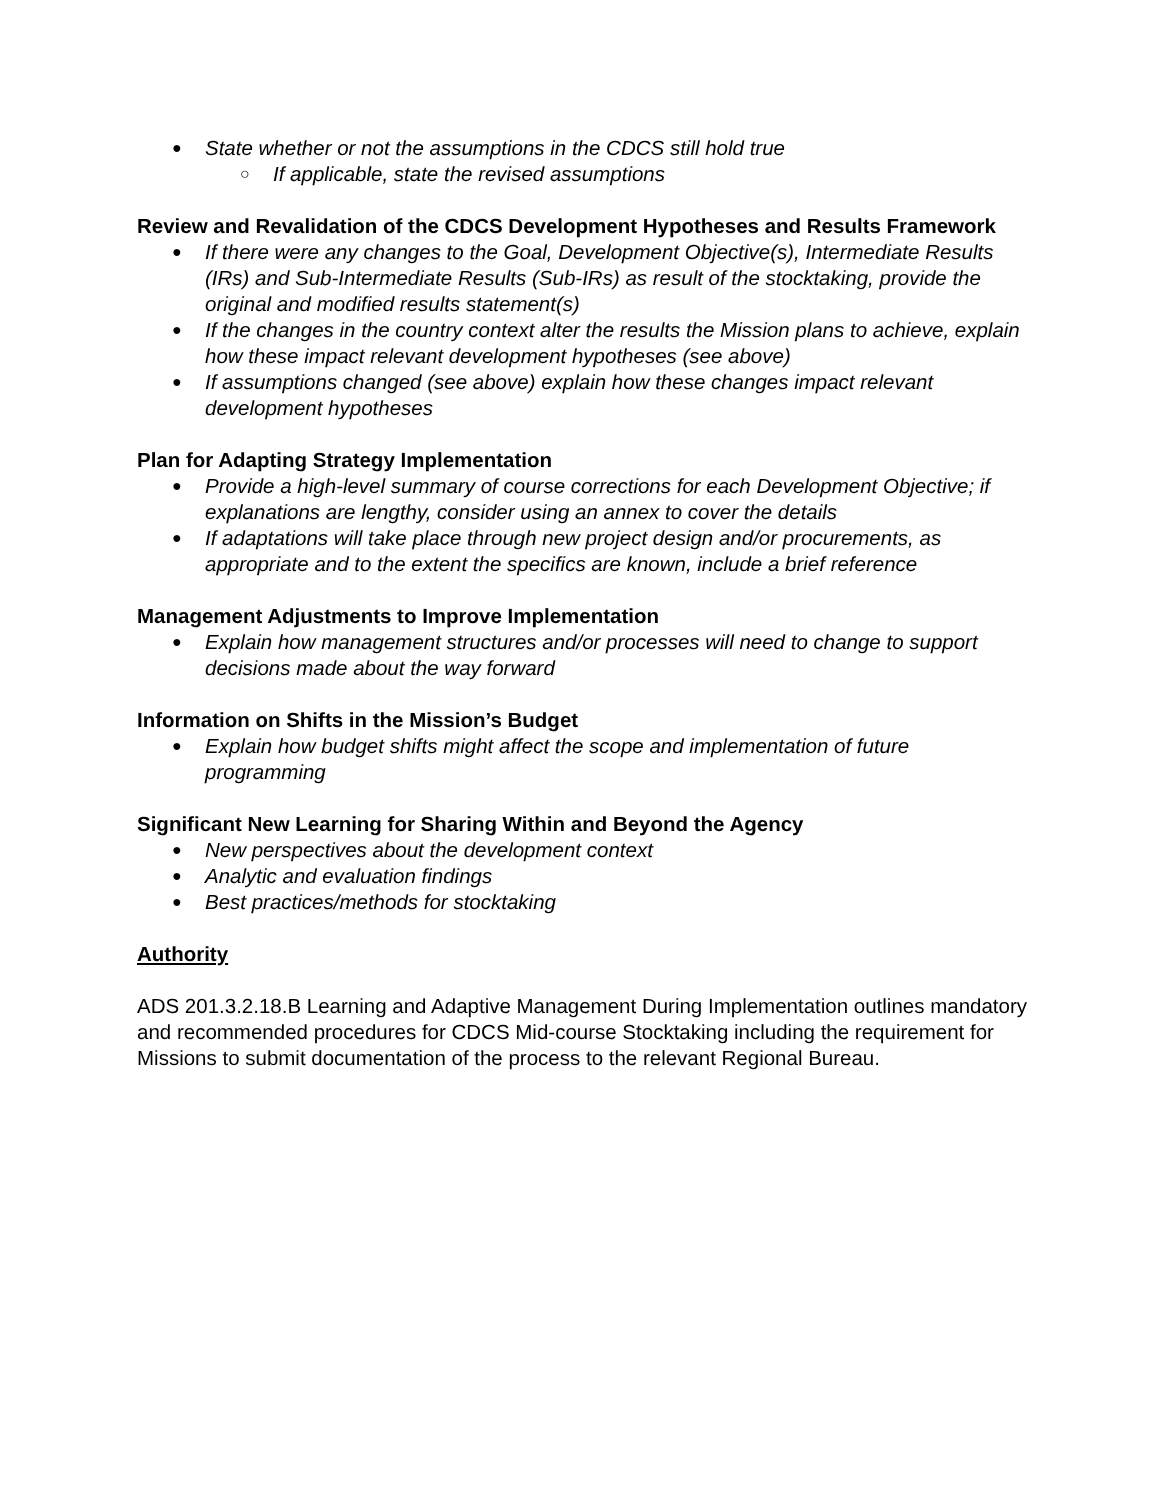● State whether or not the assumptions in the CDCS still hold true
○ If applicable, state the revised assumptions
Review and Revalidation of the CDCS Development Hypotheses and Results Framework
● If there were any changes to the Goal, Development Objective(s), Intermediate Results (IRs) and Sub-Intermediate Results (Sub-IRs) as result of the stocktaking, provide the original and modified results statement(s)
● If the changes in the country context alter the results the Mission plans to achieve, explain how these impact relevant development hypotheses (see above)
● If assumptions changed (see above) explain how these changes impact relevant development hypotheses
Plan for Adapting Strategy Implementation
● Provide a high-level summary of course corrections for each Development Objective; if explanations are lengthy, consider using an annex to cover the details
● If adaptations will take place through new project design and/or procurements, as appropriate and to the extent the specifics are known, include a brief reference
Management Adjustments to Improve Implementation
● Explain how management structures and/or processes will need to change to support decisions made about the way forward
Information on Shifts in the Mission’s Budget
● Explain how budget shifts might affect the scope and implementation of future programming
Significant New Learning for Sharing Within and Beyond the Agency
● New perspectives about the development context
● Analytic and evaluation findings
● Best practices/methods for stocktaking
Authority
ADS 201.3.2.18.B Learning and Adaptive Management During Implementation outlines mandatory and recommended procedures for CDCS Mid-course Stocktaking including the requirement for Missions to submit documentation of the process to the relevant Regional Bureau.